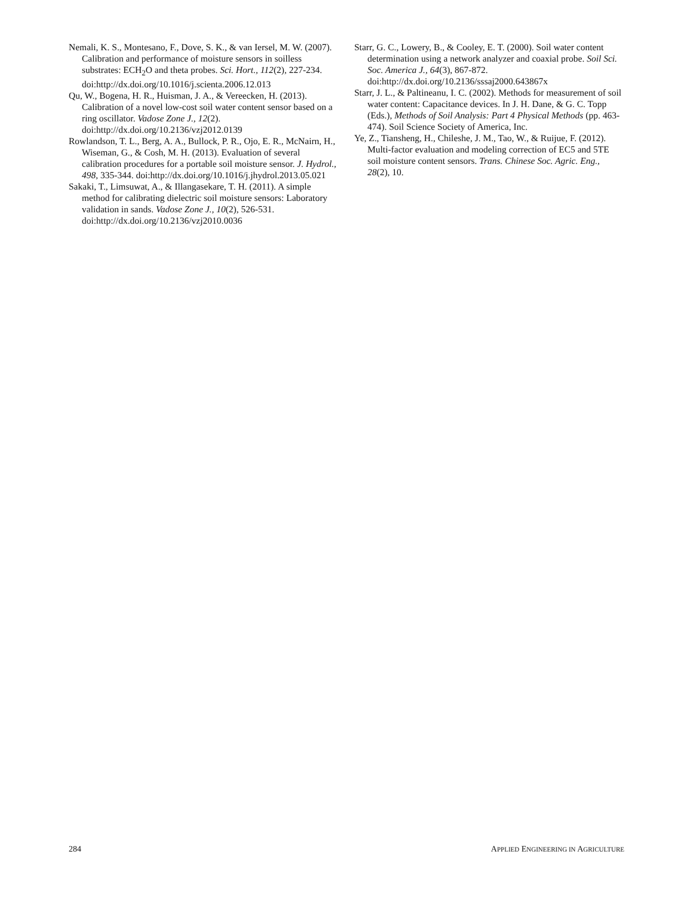Nemali, K. S., Montesano, F., Dove, S. K., & van Iersel, M. W. (2007). Calibration and performance of moisture sensors in soilless substrates: ECH<sub>2</sub>O and theta probes. Sci. Hort., 112(2), 227-234. doi:http://dx.doi.org/10.1016/j.scienta.2006.12.013
Qu, W., Bogena, H. R., Huisman, J. A., & Vereecken, H. (2013). Calibration of a novel low-cost soil water content sensor based on a ring oscillator. Vadose Zone J., 12(2). doi:http://dx.doi.org/10.2136/vzj2012.0139
Rowlandson, T. L., Berg, A. A., Bullock, P. R., Ojo, E. R., McNairn, H., Wiseman, G., & Cosh, M. H. (2013). Evaluation of several calibration procedures for a portable soil moisture sensor. J. Hydrol., 498, 335-344. doi:http://dx.doi.org/10.1016/j.jhydrol.2013.05.021
Sakaki, T., Limsuwat, A., & Illangasekare, T. H. (2011). A simple method for calibrating dielectric soil moisture sensors: Laboratory validation in sands. Vadose Zone J., 10(2), 526-531. doi:http://dx.doi.org/10.2136/vzj2010.0036
Starr, G. C., Lowery, B., & Cooley, E. T. (2000). Soil water content determination using a network analyzer and coaxial probe. Soil Sci. Soc. America J., 64(3), 867-872. doi:http://dx.doi.org/10.2136/sssaj2000.643867x
Starr, J. L., & Paltineanu, I. C. (2002). Methods for measurement of soil water content: Capacitance devices. In J. H. Dane, & G. C. Topp (Eds.), Methods of Soil Analysis: Part 4 Physical Methods (pp. 463-474). Soil Science Society of America, Inc.
Ye, Z., Tiansheng, H., Chileshe, J. M., Tao, W., & Ruijue, F. (2012). Multi-factor evaluation and modeling correction of EC5 and 5TE soil moisture content sensors. Trans. Chinese Soc. Agric. Eng., 28(2), 10.
284 APPLIED ENGINEERING IN AGRICULTURE